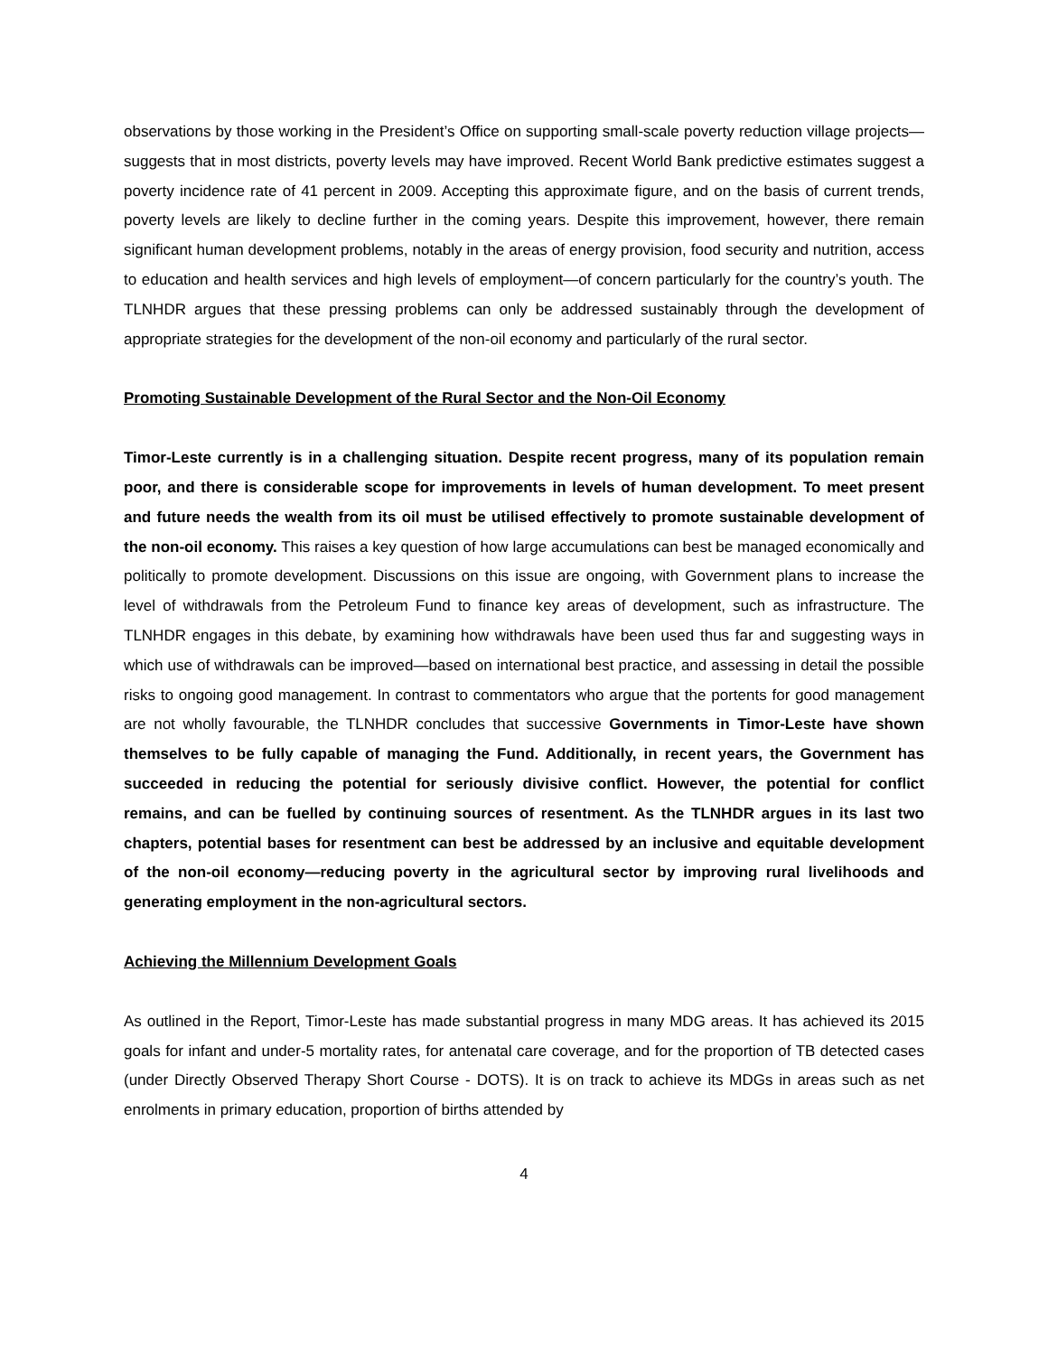observations by those working in the President’s Office on supporting small-scale poverty reduction village projects—suggests that in most districts, poverty levels may have improved. Recent World Bank predictive estimates suggest a poverty incidence rate of 41 percent in 2009. Accepting this approximate figure, and on the basis of current trends, poverty levels are likely to decline further in the coming years. Despite this improvement, however, there remain significant human development problems, notably in the areas of energy provision, food security and nutrition, access to education and health services and high levels of employment—of concern particularly for the country’s youth. The TLNHDR argues that these pressing problems can only be addressed sustainably through the development of appropriate strategies for the development of the non-oil economy and particularly of the rural sector.
Promoting Sustainable Development of the Rural Sector and the Non-Oil Economy
Timor-Leste currently is in a challenging situation. Despite recent progress, many of its population remain poor, and there is considerable scope for improvements in levels of human development. To meet present and future needs the wealth from its oil must be utilised effectively to promote sustainable development of the non-oil economy. This raises a key question of how large accumulations can best be managed economically and politically to promote development. Discussions on this issue are ongoing, with Government plans to increase the level of withdrawals from the Petroleum Fund to finance key areas of development, such as infrastructure. The TLNHDR engages in this debate, by examining how withdrawals have been used thus far and suggesting ways in which use of withdrawals can be improved—based on international best practice, and assessing in detail the possible risks to ongoing good management. In contrast to commentators who argue that the portents for good management are not wholly favourable, the TLNHDR concludes that successive Governments in Timor-Leste have shown themselves to be fully capable of managing the Fund. Additionally, in recent years, the Government has succeeded in reducing the potential for seriously divisive conflict. However, the potential for conflict remains, and can be fuelled by continuing sources of resentment. As the TLNHDR argues in its last two chapters, potential bases for resentment can best be addressed by an inclusive and equitable development of the non-oil economy—reducing poverty in the agricultural sector by improving rural livelihoods and generating employment in the non-agricultural sectors.
Achieving the Millennium Development Goals
As outlined in the Report, Timor-Leste has made substantial progress in many MDG areas. It has achieved its 2015 goals for infant and under-5 mortality rates, for antenatal care coverage, and for the proportion of TB detected cases (under Directly Observed Therapy Short Course - DOTS). It is on track to achieve its MDGs in areas such as net enrolments in primary education, proportion of births attended by
4